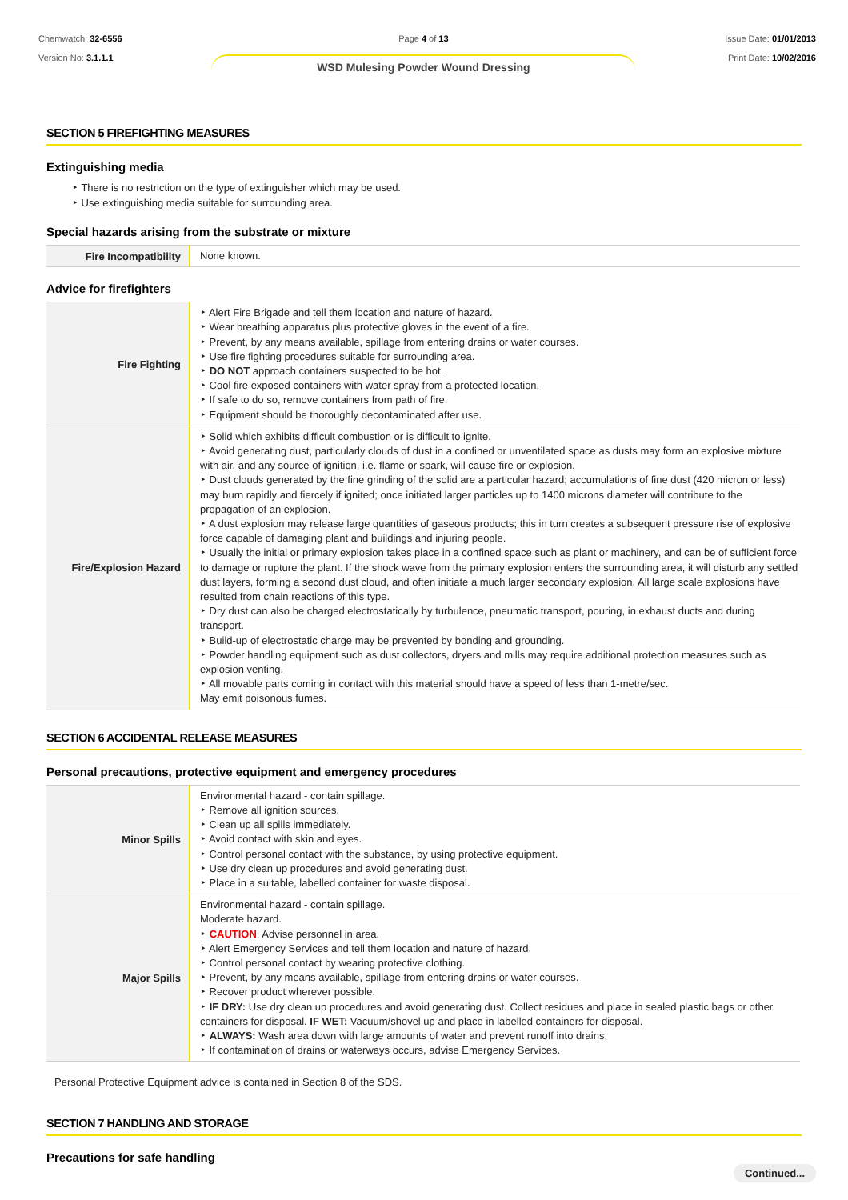Chemwatch: 32-6556
Version No: 3.1.1.1
Page 4 of 13
WSD Mulesing Powder Wound Dressing
Issue Date: 01/01/2013
Print Date: 10/02/2016
SECTION 5 FIREFIGHTING MEASURES
Extinguishing media
‣ There is no restriction on the type of extinguisher which may be used.
‣ Use extinguishing media suitable for surrounding area.
Special hazards arising from the substrate or mixture
| Fire Incompatibility | None known. |
Advice for firefighters
| Fire Fighting | ‣ Alert Fire Brigade and tell them location and nature of hazard. ‣ Wear breathing apparatus plus protective gloves in the event of a fire. ‣ Prevent, by any means available, spillage from entering drains or water courses. ‣ Use fire fighting procedures suitable for surrounding area. ‣ DO NOT approach containers suspected to be hot. ‣ Cool fire exposed containers with water spray from a protected location. ‣ If safe to do so, remove containers from path of fire. ‣ Equipment should be thoroughly decontaminated after use. |
| Fire/Explosion Hazard | ‣ Solid which exhibits difficult combustion or is difficult to ignite. ‣ Avoid generating dust, particularly clouds of dust in a confined or unventilated space as dusts may form an explosive mixture with air, and any source of ignition, i.e. flame or spark, will cause fire or explosion. ‣ Dust clouds generated by the fine grinding of the solid are a particular hazard; accumulations of fine dust (420 micron or less) may burn rapidly and fiercely if ignited; once initiated larger particles up to 1400 microns diameter will contribute to the propagation of an explosion. ‣ A dust explosion may release large quantities of gaseous products; this in turn creates a subsequent pressure rise of explosive force capable of damaging plant and buildings and injuring people. ‣ Usually the initial or primary explosion takes place in a confined space such as plant or machinery, and can be of sufficient force to damage or rupture the plant. If the shock wave from the primary explosion enters the surrounding area, it will disturb any settled dust layers, forming a second dust cloud, and often initiate a much larger secondary explosion. All large scale explosions have resulted from chain reactions of this type. ‣ Dry dust can also be charged electrostatically by turbulence, pneumatic transport, pouring, in exhaust ducts and during transport. ‣ Build-up of electrostatic charge may be prevented by bonding and grounding. ‣ Powder handling equipment such as dust collectors, dryers and mills may require additional protection measures such as explosion venting. ‣ All movable parts coming in contact with this material should have a speed of less than 1-metre/sec. May emit poisonous fumes. |
SECTION 6 ACCIDENTAL RELEASE MEASURES
Personal precautions, protective equipment and emergency procedures
| Minor Spills | Environmental hazard - contain spillage. ‣ Remove all ignition sources. ‣ Clean up all spills immediately. ‣ Avoid contact with skin and eyes. ‣ Control personal contact with the substance, by using protective equipment. ‣ Use dry clean up procedures and avoid generating dust. ‣ Place in a suitable, labelled container for waste disposal. |
| Major Spills | Environmental hazard - contain spillage. Moderate hazard. ‣ CAUTION : Advise personnel in area. ‣ Alert Emergency Services and tell them location and nature of hazard. ‣ Control personal contact by wearing protective clothing. ‣ Prevent, by any means available, spillage from entering drains or water courses. ‣ Recover product wherever possible. ‣ IF DRY: Use dry clean up procedures and avoid generating dust. Collect residues and place in sealed plastic bags or other containers for disposal. IF WET: Vacuum/shovel up and place in labelled containers for disposal. ‣ ALWAYS: Wash area down with large amounts of water and prevent runoff into drains. ‣ If contamination of drains or waterways occurs, advise Emergency Services. |
Personal Protective Equipment advice is contained in Section 8 of the SDS.
SECTION 7 HANDLING AND STORAGE
Precautions for safe handling
Continued...